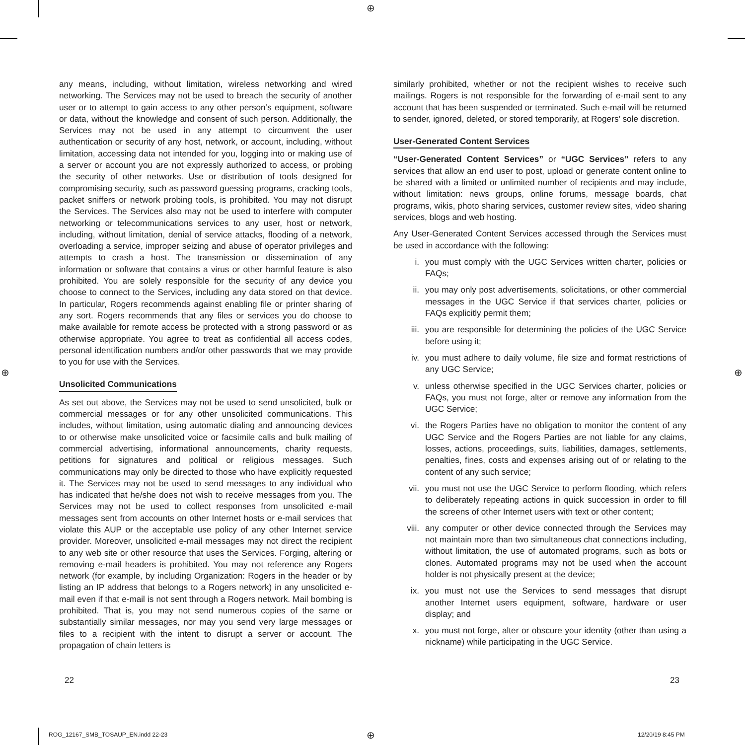⊕
⊕ ⊕
any means, including, without limitation, wireless networking and wired networking. The Services may not be used to breach the security of another user or to attempt to gain access to any other person’s equipment, software or data, without the knowledge and consent of such person. Additionally, the Services may not be used in any attempt to circumvent the user authentication or security of any host, network, or account, including, without limitation, accessing data not intended for you, logging into or making use of a server or account you are not expressly authorized to access, or probing the security of other networks. Use or distribution of tools designed for compromising security, such as password guessing programs, cracking tools, packet sniffers or network probing tools, is prohibited. You may not disrupt the Services. The Services also may not be used to interfere with computer networking or telecommunications services to any user, host or network, including, without limitation, denial of service attacks, flooding of a network, overloading a service, improper seizing and abuse of operator privileges and attempts to crash a host. The transmission or dissemination of any information or software that contains a virus or other harmful feature is also prohibited. You are solely responsible for the security of any device you choose to connect to the Services, including any data stored on that device. In particular, Rogers recommends against enabling file or printer sharing of any sort. Rogers recommends that any files or services you do choose to make available for remote access be protected with a strong password or as otherwise appropriate. You agree to treat as confidential all access codes, personal identification numbers and/or other passwords that we may provide to you for use with the Services.
Unsolicited Communications
As set out above, the Services may not be used to send unsolicited, bulk or commercial messages or for any other unsolicited communications. This includes, without limitation, using automatic dialing and announcing devices to or otherwise make unsolicited voice or facsimile calls and bulk mailing of commercial advertising, informational announcements, charity requests, petitions for signatures and political or religious messages. Such communications may only be directed to those who have explicitly requested it. The Services may not be used to send messages to any individual who has indicated that he/she does not wish to receive messages from you. The Services may not be used to collect responses from unsolicited e-mail messages sent from accounts on other Internet hosts or e-mail services that violate this AUP or the acceptable use policy of any other Internet service provider. Moreover, unsolicited e-mail messages may not direct the recipient to any web site or other resource that uses the Services. Forging, altering or removing e-mail headers is prohibited. You may not reference any Rogers network (for example, by including Organization: Rogers in the header or by listing an IP address that belongs to a Rogers network) in any unsolicited e-mail even if that e-mail is not sent through a Rogers network. Mail bombing is prohibited. That is, you may not send numerous copies of the same or substantially similar messages, nor may you send very large messages or files to a recipient with the intent to disrupt a server or account. The propagation of chain letters is
similarly prohibited, whether or not the recipient wishes to receive such mailings. Rogers is not responsible for the forwarding of e-mail sent to any account that has been suspended or terminated. Such e-mail will be returned to sender, ignored, deleted, or stored temporarily, at Rogers’ sole discretion.
User-Generated Content Services
“User-Generated Content Services” or “UGC Services” refers to any services that allow an end user to post, upload or generate content online to be shared with a limited or unlimited number of recipients and may include, without limitation: news groups, online forums, message boards, chat programs, wikis, photo sharing services, customer review sites, video sharing services, blogs and web hosting.
Any User-Generated Content Services accessed through the Services must be used in accordance with the following:
i. you must comply with the UGC Services written charter, policies or FAQs;
ii. you may only post advertisements, solicitations, or other commercial messages in the UGC Service if that services charter, policies or FAQs explicitly permit them;
iii. you are responsible for determining the policies of the UGC Service before using it;
iv. you must adhere to daily volume, file size and format restrictions of any UGC Service;
v. unless otherwise specified in the UGC Services charter, policies or FAQs, you must not forge, alter or remove any information from the UGC Service;
vi. the Rogers Parties have no obligation to monitor the content of any UGC Service and the Rogers Parties are not liable for any claims, losses, actions, proceedings, suits, liabilities, damages, settlements, penalties, fines, costs and expenses arising out of or relating to the content of any such service;
vii. you must not use the UGC Service to perform flooding, which refers to deliberately repeating actions in quick succession in order to fill the screens of other Internet users with text or other content;
viii. any computer or other device connected through the Services may not maintain more than two simultaneous chat connections including, without limitation, the use of automated programs, such as bots or clones. Automated programs may not be used when the account holder is not physically present at the device;
ix. you must not use the Services to send messages that disrupt another Internet users equipment, software, hardware or user display; and
x. you must not forge, alter or obscure your identity (other than using a nickname) while participating in the UGC Service.
22 23
ROG_12167_SMB_TOSAUP_EN.indd 22-23
⊕ 12/20/19 8:45 PM